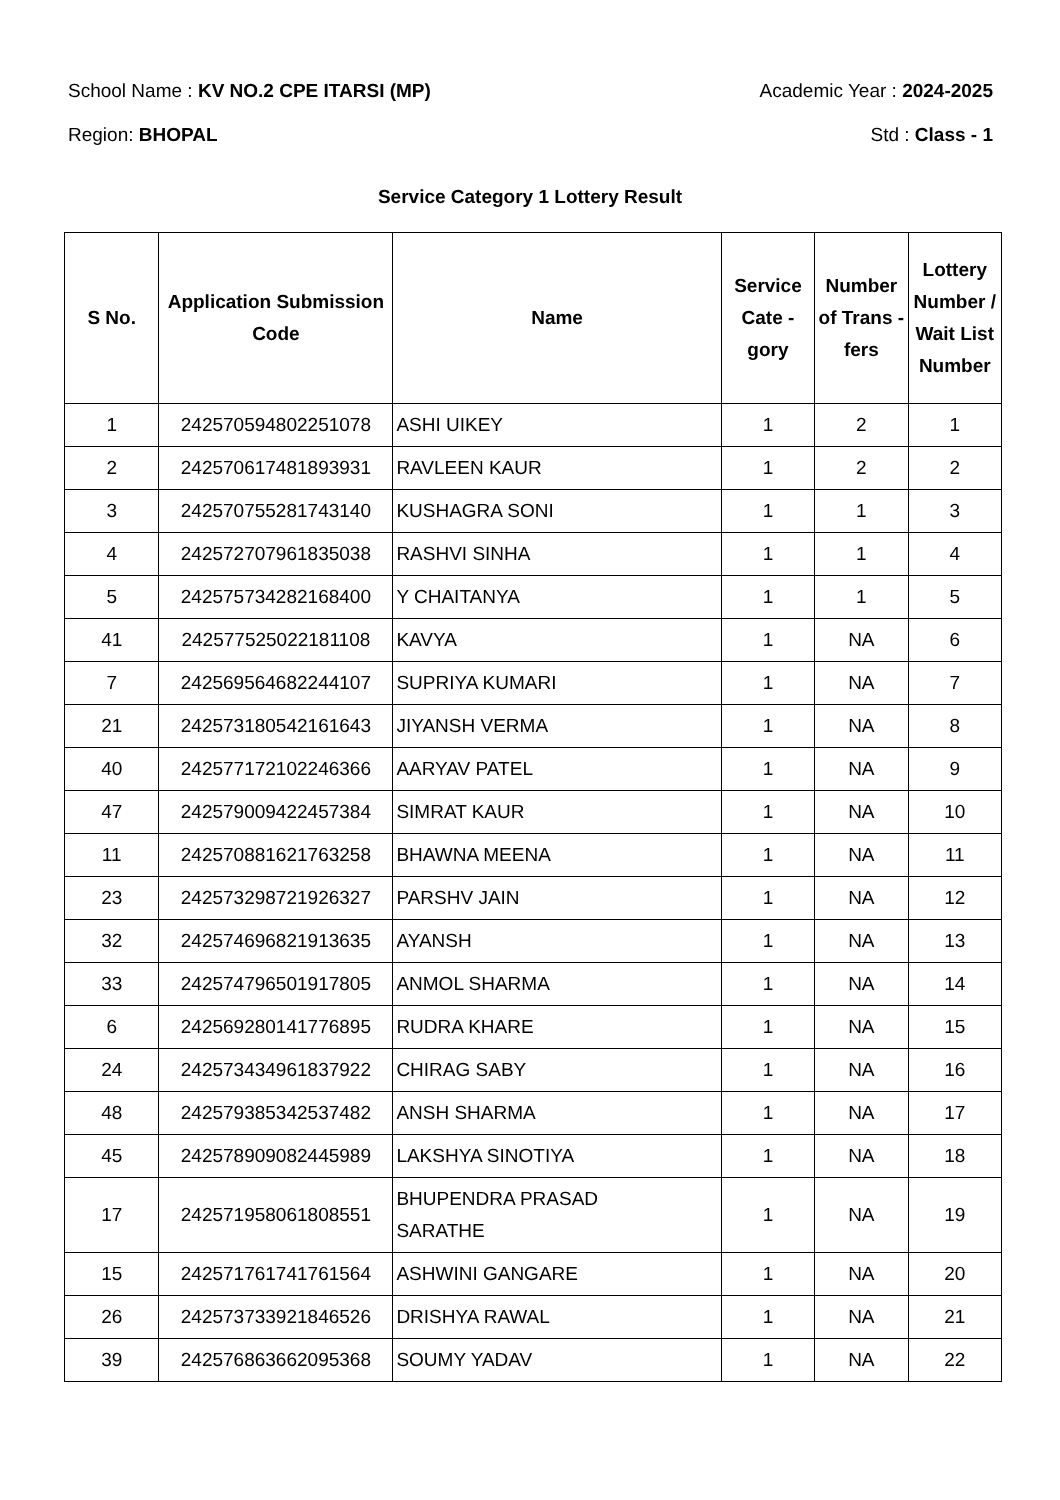School Name : KV NO.2 CPE ITARSI (MP) Academic Year : 2024-2025
Region: BHOPAL Std : Class - 1
Service Category 1 Lottery Result
| S No. | Application Submission Code | Name | Service Cate - gory | Number of Trans -fers | Lottery Number / Wait List Number |
| --- | --- | --- | --- | --- | --- |
| 1 | 242570594802251078 | ASHI UIKEY | 1 | 2 | 1 |
| 2 | 242570617481893931 | RAVLEEN KAUR | 1 | 2 | 2 |
| 3 | 242570755281743140 | KUSHAGRA SONI | 1 | 1 | 3 |
| 4 | 242572707961835038 | RASHVI SINHA | 1 | 1 | 4 |
| 5 | 242575734282168400 | Y CHAITANYA | 1 | 1 | 5 |
| 41 | 242577525022181108 | KAVYA | 1 | NA | 6 |
| 7 | 242569564682244107 | SUPRIYA KUMARI | 1 | NA | 7 |
| 21 | 242573180542161643 | JIYANSH VERMA | 1 | NA | 8 |
| 40 | 242577172102246366 | AARYAV PATEL | 1 | NA | 9 |
| 47 | 242579009422457384 | SIMRAT KAUR | 1 | NA | 10 |
| 11 | 242570881621763258 | BHAWNA MEENA | 1 | NA | 11 |
| 23 | 242573298721926327 | PARSHV JAIN | 1 | NA | 12 |
| 32 | 242574696821913635 | AYANSH | 1 | NA | 13 |
| 33 | 242574796501917805 | ANMOL SHARMA | 1 | NA | 14 |
| 6 | 242569280141776895 | RUDRA KHARE | 1 | NA | 15 |
| 24 | 242573434961837922 | CHIRAG SABY | 1 | NA | 16 |
| 48 | 242579385342537482 | ANSH SHARMA | 1 | NA | 17 |
| 45 | 242578909082445989 | LAKSHYA SINOTIYA | 1 | NA | 18 |
| 17 | 242571958061808551 | BHUPENDRA PRASAD SARATHE | 1 | NA | 19 |
| 15 | 242571761741761564 | ASHWINI GANGARE | 1 | NA | 20 |
| 26 | 242573733921846526 | DRISHYA RAWAL | 1 | NA | 21 |
| 39 | 242576863662095368 | SOUMY YADAV | 1 | NA | 22 |